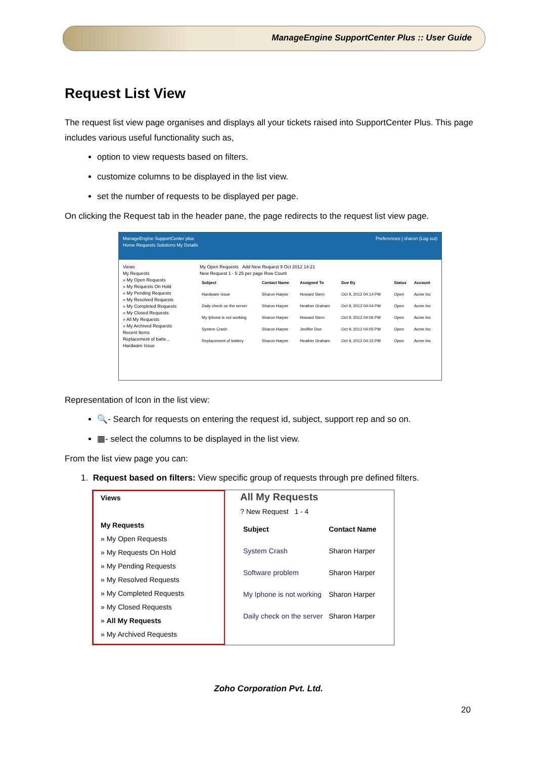ManageEngine SupportCenter Plus :: User Guide
Request List View
The request list view page organises and displays all your tickets raised into SupportCenter Plus. This page includes various useful functionality such as,
option to view requests based on filters.
customize columns to be displayed in the list view.
set the number of requests to be displayed per page.
On clicking the Request tab in the header pane, the page redirects to the request list view page.
ManageEngine SupportCenter plus Preferences | sharon (Log out)
Home Requests Solutions My Details
Views
My Requests
» My Open Requests
» My Requests On Hold
» My Pending Requests
» My Resolved Requests
» My Completed Requests
» My Closed Requests
» All My Requests
» My Archived Requests
Recent Items
Replacement of batte...
Hardware Issue
My Open Requests Add New Request 9 Oct 2012 14:21
New Request 1 - 5 25 per page Row Count
| Subject | Contact Name | Assigned To | Due By | Status | Account |
| --- | --- | --- | --- | --- | --- |
| Hardware Issue | Sharon Harper | Howard Stern | Oct 9, 2012 04:14 PM | Open | Acme Inc |
| Daily check on the server | Sharon Harper | Heather Graham | Oct 9, 2012 04:04 PM | Open | Acme Inc |
| My Iphone is not working | Sharon Harper | Howard Stern | Oct 9, 2012 04:06 PM | Open | Acme Inc |
| System Crash | Sharon Harper | Jeniffer Doe | Oct 9, 2012 04:05 PM | Open | Acme Inc |
| Replacement of battery | Sharon Harper | Heather Graham | Oct 9, 2012 04:15 PM | Open | Acme Inc |
Representation of Icon in the list view:
🔍- Search for requests on entering the request id, subject, support rep and so on.
▦- select the columns to be displayed in the list view.
From the list view page you can:
1. Request based on filters: View specific group of requests through pre defined filters.
Views
My Requests
» My Open Requests
» My Requests On Hold
» My Pending Requests
» My Resolved Requests
» My Completed Requests
» My Closed Requests
» All My Requests
» My Archived Requests
All My Requests
? New Request 1 - 4
| Subject | Contact Name |
| --- | --- |
| System Crash | Sharon Harper |
| Software problem | Sharon Harper |
| My Iphone is not working | Sharon Harper |
| Daily check on the server | Sharon Harper |
Zoho Corporation Pvt. Ltd.
20